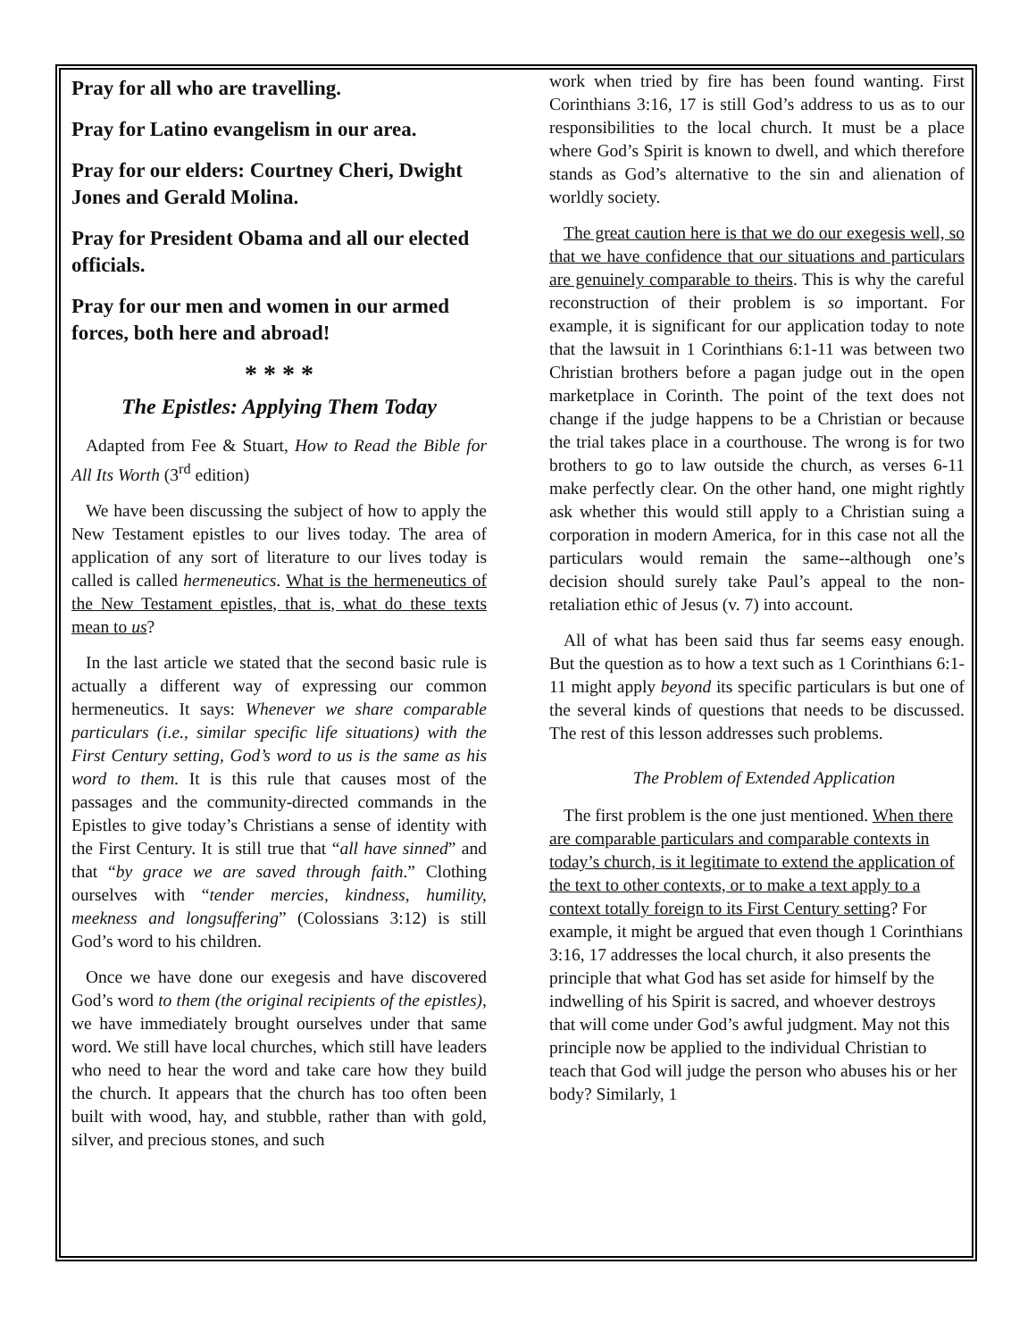Pray for all who are travelling.
Pray for Latino evangelism in our area.
Pray for our elders: Courtney Cheri, Dwight Jones and Gerald Molina.
Pray for President Obama and all our elected officials.
Pray for our men and women in our armed forces, both here and abroad!
* * * *
The Epistles: Applying Them Today
Adapted from Fee & Stuart, How to Read the Bible for All Its Worth (3<sup>rd</sup> edition)
We have been discussing the subject of how to apply the New Testament epistles to our lives today. The area of application of any sort of literature to our lives today is called is called hermeneutics. What is the hermeneutics of the New Testament epistles, that is, what do these texts mean to us?
In the last article we stated that the second basic rule is actually a different way of expressing our common hermeneutics. It says: Whenever we share comparable particulars (i.e., similar specific life situations) with the First Century setting, God’s word to us is the same as his word to them. It is this rule that causes most of the passages and the community-directed commands in the Epistles to give today’s Christians a sense of identity with the First Century. It is still true that “all have sinned” and that “by grace we are saved through faith.” Clothing ourselves with “tender mercies, kindness, humility, meekness and longsuffering” (Colossians 3:12) is still God’s word to his children.
Once we have done our exegesis and have discovered God’s word to them (the original recipients of the epistles), we have immediately brought ourselves under that same word. We still have local churches, which still have leaders who need to hear the word and take care how they build the church. It appears that the church has too often been built with wood, hay, and stubble, rather than with gold, silver, and precious stones, and such
work when tried by fire has been found wanting. First Corinthians 3:16, 17 is still God’s address to us as to our responsibilities to the local church. It must be a place where God’s Spirit is known to dwell, and which therefore stands as God’s alternative to the sin and alienation of worldly society.
The great caution here is that we do our exegesis well, so that we have confidence that our situations and particulars are genuinely comparable to theirs. This is why the careful reconstruction of their problem is so important. For example, it is significant for our application today to note that the lawsuit in 1 Corinthians 6:1-11 was between two Christian brothers before a pagan judge out in the open marketplace in Corinth. The point of the text does not change if the judge happens to be a Christian or because the trial takes place in a courthouse. The wrong is for two brothers to go to law outside the church, as verses 6-11 make perfectly clear. On the other hand, one might rightly ask whether this would still apply to a Christian suing a corporation in modern America, for in this case not all the particulars would remain the same--although one’s decision should surely take Paul’s appeal to the non-retaliation ethic of Jesus (v. 7) into account.
All of what has been said thus far seems easy enough. But the question as to how a text such as 1 Corinthians 6:1-11 might apply beyond its specific particulars is but one of the several kinds of questions that needs to be discussed. The rest of this lesson addresses such problems.
The Problem of Extended Application
The first problem is the one just mentioned. When there are comparable particulars and comparable contexts in today’s church, is it legitimate to extend the application of the text to other contexts, or to make a text apply to a context totally foreign to its First Century setting? For example, it might be argued that even though 1 Corinthians 3:16, 17 addresses the local church, it also presents the principle that what God has set aside for himself by the indwelling of his Spirit is sacred, and whoever destroys that will come under God’s awful judgment. May not this principle now be applied to the individual Christian to teach that God will judge the person who abuses his or her body? Similarly, 1